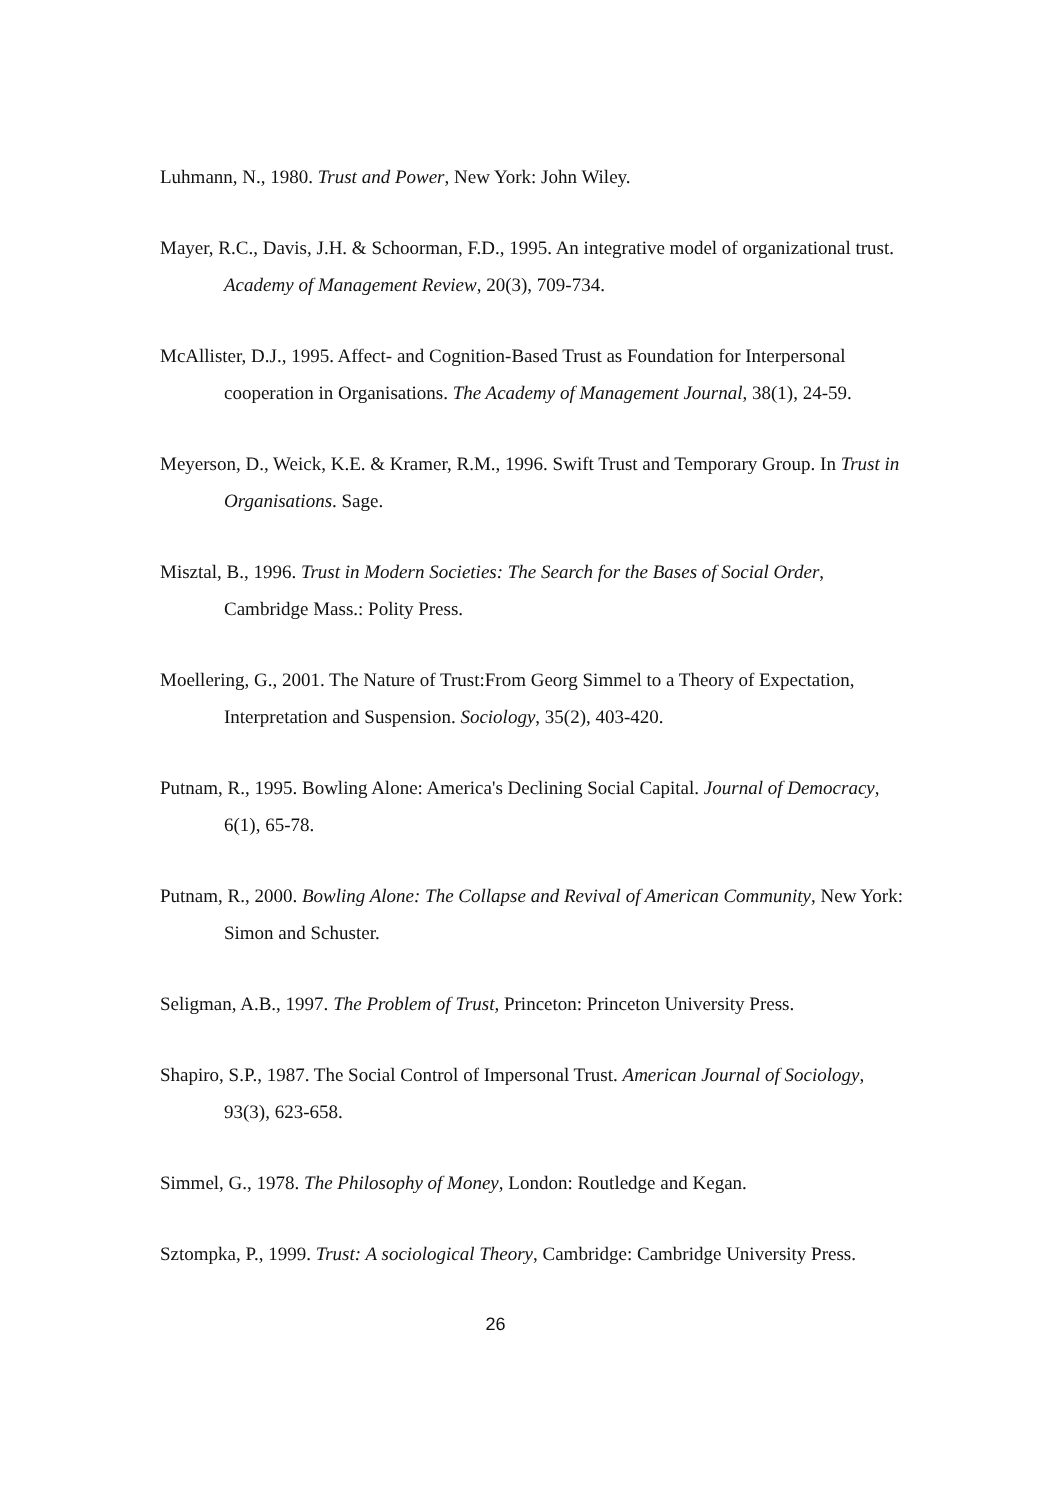Luhmann, N., 1980. Trust and Power, New York: John Wiley.
Mayer, R.C., Davis, J.H. & Schoorman, F.D., 1995. An integrative model of organizational trust. Academy of Management Review, 20(3), 709-734.
McAllister, D.J., 1995. Affect- and Cognition-Based Trust as Foundation for Interpersonal cooperation in Organisations. The Academy of Management Journal, 38(1), 24-59.
Meyerson, D., Weick, K.E. & Kramer, R.M., 1996. Swift Trust and Temporary Group. In Trust in Organisations. Sage.
Misztal, B., 1996. Trust in Modern Societies: The Search for the Bases of Social Order, Cambridge Mass.: Polity Press.
Moellering, G., 2001. The Nature of Trust:From Georg Simmel to a Theory of Expectation, Interpretation and Suspension. Sociology, 35(2), 403-420.
Putnam, R., 1995. Bowling Alone: America's Declining Social Capital. Journal of Democracy, 6(1), 65-78.
Putnam, R., 2000. Bowling Alone: The Collapse and Revival of American Community, New York: Simon and Schuster.
Seligman, A.B., 1997. The Problem of Trust, Princeton: Princeton University Press.
Shapiro, S.P., 1987. The Social Control of Impersonal Trust. American Journal of Sociology, 93(3), 623-658.
Simmel, G., 1978. The Philosophy of Money, London: Routledge and Kegan.
Sztompka, P., 1999. Trust: A sociological Theory, Cambridge: Cambridge University Press.
26